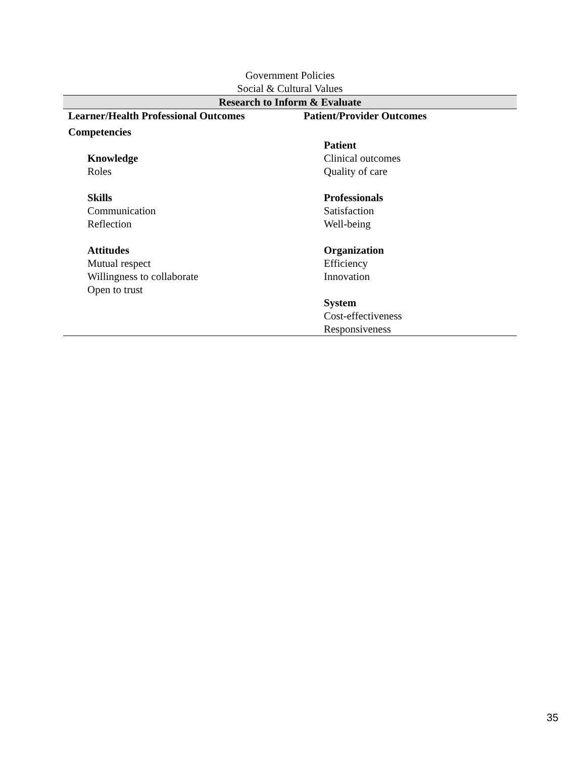Government Policies
Social & Cultural Values
| Research to Inform & Evaluate | |
| Learner/Health Professional Outcomes | Patient/Provider Outcomes |
| Competencies | |
| | Patient |
| Knowledge | Clinical outcomes |
| Roles | Quality of care |
| Skills | Professionals |
| Communication | Satisfaction |
| Reflection | Well-being |
| Attitudes | Organization |
| Mutual respect | Efficiency |
| Willingness to collaborate | Innovation |
| Open to trust | |
| | System |
| | Cost-effectiveness |
| | Responsiveness |
35